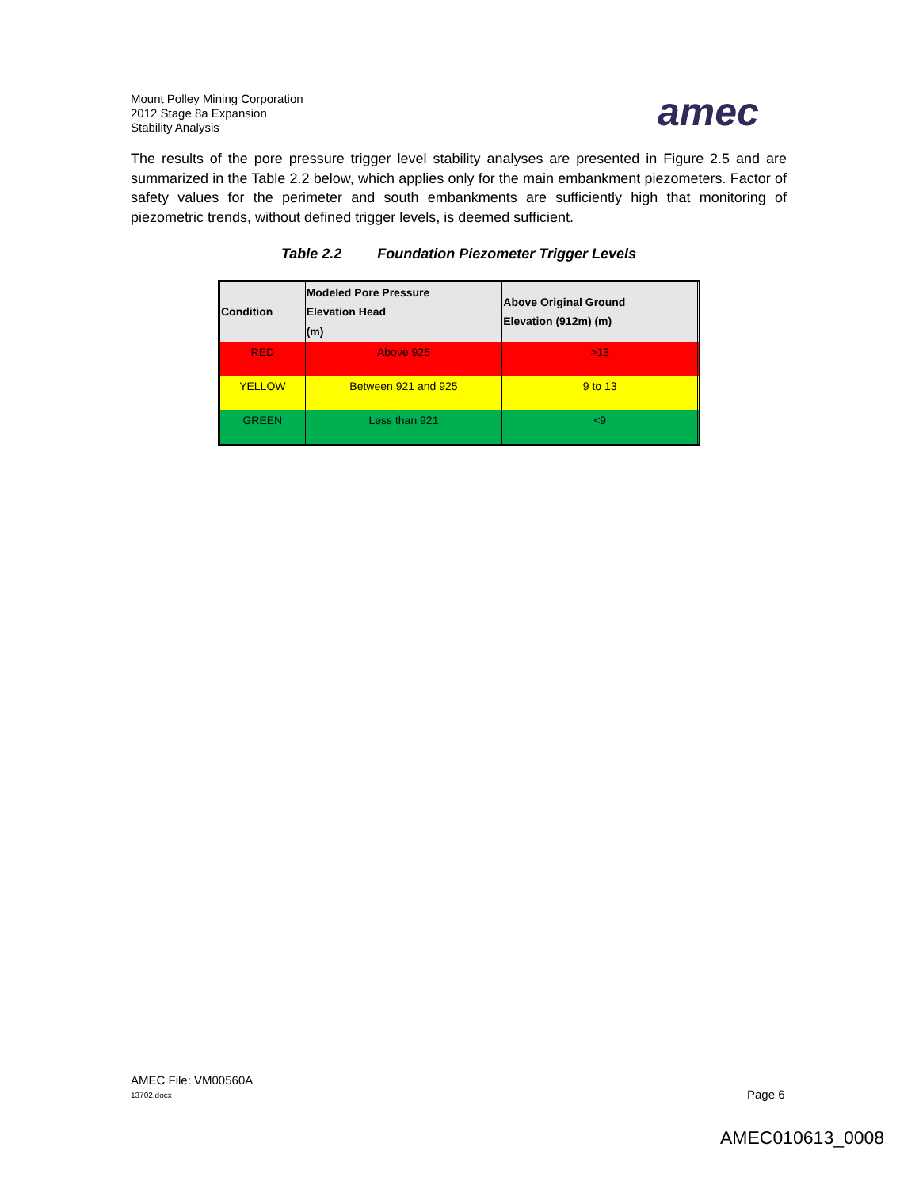Mount Polley Mining Corporation
2012 Stage 8a Expansion
Stability Analysis
amec
The results of the pore pressure trigger level stability analyses are presented in Figure 2.5 and are summarized in the Table 2.2 below, which applies only for the main embankment piezometers. Factor of safety values for the perimeter and south embankments are sufficiently high that monitoring of piezometric trends, without defined trigger levels, is deemed sufficient.
Table 2.2 Foundation Piezometer Trigger Levels
| Condition | Modeled Pore Pressure Elevation Head (m) | Above Original Ground Elevation (912m) (m) |
| --- | --- | --- |
| RED | Above 925 | >13 |
| YELLOW | Between 921 and 925 | 9 to 13 |
| GREEN | Less than 921 | <9 |
AMEC File: VM00560A
13702.docx Page 6
AMEC010613_0008